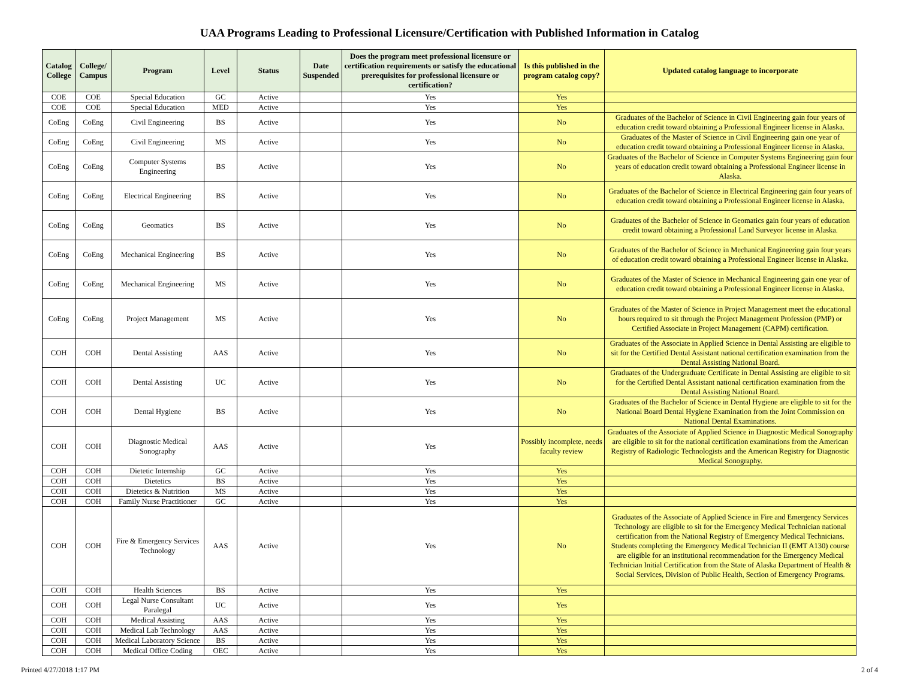UAA Programs Leading to Professional Licensure/Certification with Published Information in Catalog
| Catalog College | College/ Campus | Program | Level | Status | Date Suspended | Does the program meet professional licensure or certification requirements or satisfy the educational prerequisites for professional licensure or certification? | Is this published in the program catalog copy? | Updated catalog language to incorporate |
| --- | --- | --- | --- | --- | --- | --- | --- | --- |
| COE | COE | Special Education | GC | Active | | Yes | Yes | |
| COE | COE | Special Education | MED | Active | | Yes | Yes | |
| CoEng | CoEng | Civil Engineering | BS | Active | | Yes | No | Graduates of the Bachelor of Science in Civil Engineering gain four years of education credit toward obtaining a Professional Engineer license in Alaska. |
| CoEng | CoEng | Civil Engineering | MS | Active | | Yes | No | Graduates of the Master of Science in Civil Engineering gain one year of education credit toward obtaining a Professional Engineer license in Alaska. |
| CoEng | CoEng | Computer Systems Engineering | BS | Active | | Yes | No | Graduates of the Bachelor of Science in Computer Systems Engineering gain four years of education credit toward obtaining a Professional Engineer license in Alaska. |
| CoEng | CoEng | Electrical Engineering | BS | Active | | Yes | No | Graduates of the Bachelor of Science in Electrical Engineering gain four years of education credit toward obtaining a Professional Engineer license in Alaska. |
| CoEng | CoEng | Geomatics | BS | Active | | Yes | No | Graduates of the Bachelor of Science in Geomatics gain four years of education credit toward obtaining a Professional Land Surveyor license in Alaska. |
| CoEng | CoEng | Mechanical Engineering | BS | Active | | Yes | No | Graduates of the Bachelor of Science in Mechanical Engineering gain four years of education credit toward obtaining a Professional Engineer license in Alaska. |
| CoEng | CoEng | Mechanical Engineering | MS | Active | | Yes | No | Graduates of the Master of Science in Mechanical Engineering gain one year of education credit toward obtaining a Professional Engineer license in Alaska. |
| CoEng | CoEng | Project Management | MS | Active | | Yes | No | Graduates of the Master of Science in Project Management meet the educational hours required to sit through the Project Management Profession (PMP) or Certified Associate in Project Management (CAPM) certification. |
| COH | COH | Dental Assisting | AAS | Active | | Yes | No | Graduates of the Associate in Applied Science in Dental Assisting are eligible to sit for the Certified Dental Assistant national certification examination from the Dental Assisting National Board. |
| COH | COH | Dental Assisting | UC | Active | | Yes | No | Graduates of the Undergraduate Certificate in Dental Assisting are eligible to sit for the Certified Dental Assistant national certification examination from the Dental Assisting National Board. |
| COH | COH | Dental Hygiene | BS | Active | | Yes | No | Graduates of the Bachelor of Science in Dental Hygiene are eligible to sit for the National Board Dental Hygiene Examination from the Joint Commission on National Dental Examinations. |
| COH | COH | Diagnostic Medical Sonography | AAS | Active | | Yes | Possibly incomplete, needs faculty review | Graduates of the Associate of Applied Science in Diagnostic Medical Sonography are eligible to sit for the national certification examinations from the American Registry of Radiologic Technologists and the American Registry for Diagnostic Medical Sonography. |
| COH | COH | Dietetic Internship | GC | Active | | Yes | Yes | |
| COH | COH | Dietetics | BS | Active | | Yes | Yes | |
| COH | COH | Dietetics & Nutrition | MS | Active | | Yes | Yes | |
| COH | COH | Family Nurse Practitioner | GC | Active | | Yes | Yes | |
| COH | COH | Fire & Emergency Services Technology | AAS | Active | | Yes | No | Graduates of the Associate of Applied Science in Fire and Emergency Services Technology are eligible to sit for the Emergency Medical Technician national certification from the National Registry of Emergency Medical Technicians. Students completing the Emergency Medical Technician II (EMT A130) course are eligible for an institutional recommendation for the Emergency Medical Technician Initial Certification from the State of Alaska Department of Health & Social Services, Division of Public Health, Section of Emergency Programs. |
| COH | COH | Health Sciences | BS | Active | | Yes | Yes | |
| COH | COH | Legal Nurse Consultant Paralegal | UC | Active | | Yes | Yes | |
| COH | COH | Medical Assisting | AAS | Active | | Yes | Yes | |
| COH | COH | Medical Lab Technology | AAS | Active | | Yes | Yes | |
| COH | COH | Medical Laboratory Science | BS | Active | | Yes | Yes | |
| COH | COH | Medical Office Coding | OEC | Active | | Yes | Yes | |
Printed 4/27/2018 1:17 PM 2 of 4